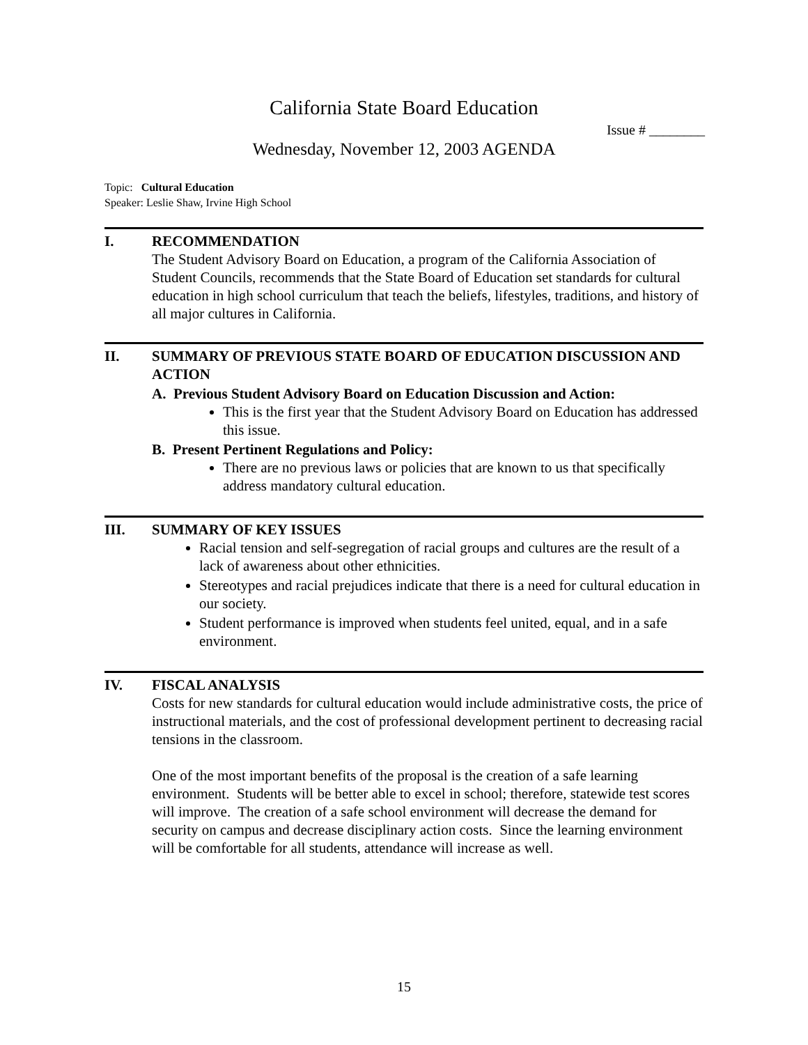California State Board Education
Issue # ________
Wednesday, November 12, 2003 AGENDA
Topic: Cultural Education
Speaker: Leslie Shaw, Irvine High School
I. RECOMMENDATION
The Student Advisory Board on Education, a program of the California Association of Student Councils, recommends that the State Board of Education set standards for cultural education in high school curriculum that teach the beliefs, lifestyles, traditions, and history of all major cultures in California.
II. SUMMARY OF PREVIOUS STATE BOARD OF EDUCATION DISCUSSION AND ACTION
A. Previous Student Advisory Board on Education Discussion and Action:
This is the first year that the Student Advisory Board on Education has addressed this issue.
B. Present Pertinent Regulations and Policy:
There are no previous laws or policies that are known to us that specifically address mandatory cultural education.
III. SUMMARY OF KEY ISSUES
Racial tension and self-segregation of racial groups and cultures are the result of a lack of awareness about other ethnicities.
Stereotypes and racial prejudices indicate that there is a need for cultural education in our society.
Student performance is improved when students feel united, equal, and in a safe environment.
IV. FISCAL ANALYSIS
Costs for new standards for cultural education would include administrative costs, the price of instructional materials, and the cost of professional development pertinent to decreasing racial tensions in the classroom.
One of the most important benefits of the proposal is the creation of a safe learning environment. Students will be better able to excel in school; therefore, statewide test scores will improve. The creation of a safe school environment will decrease the demand for security on campus and decrease disciplinary action costs. Since the learning environment will be comfortable for all students, attendance will increase as well.
15